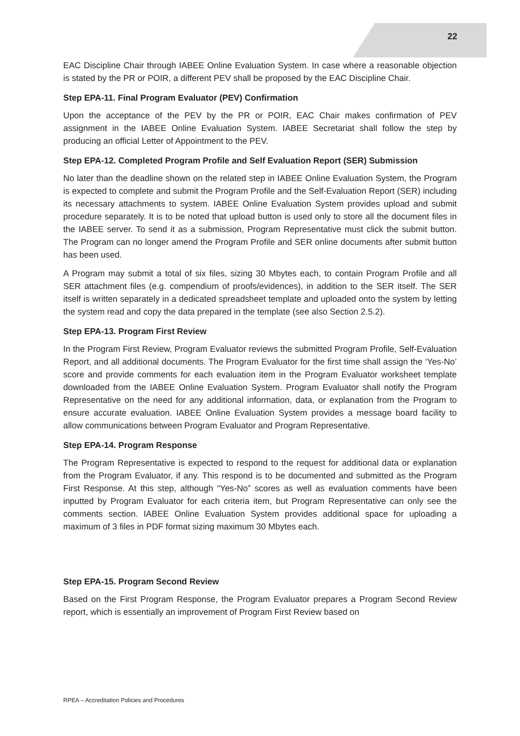22
EAC Discipline Chair through IABEE Online Evaluation System. In case where a reasonable objection is stated by the PR or POIR, a different PEV shall be proposed by the EAC Discipline Chair.
Step EPA-11. Final Program Evaluator (PEV) Confirmation
Upon the acceptance of the PEV by the PR or POIR, EAC Chair makes confirmation of PEV assignment in the IABEE Online Evaluation System. IABEE Secretariat shall follow the step by producing an official Letter of Appointment to the PEV.
Step EPA-12. Completed Program Profile and Self Evaluation Report (SER) Submission
No later than the deadline shown on the related step in IABEE Online Evaluation System, the Program is expected to complete and submit the Program Profile and the Self-Evaluation Report (SER) including its necessary attachments to system. IABEE Online Evaluation System provides upload and submit procedure separately. It is to be noted that upload button is used only to store all the document files in the IABEE server. To send it as a submission, Program Representative must click the submit button. The Program can no longer amend the Program Profile and SER online documents after submit button has been used.
A Program may submit a total of six files, sizing 30 Mbytes each, to contain Program Profile and all SER attachment files (e.g. compendium of proofs/evidences), in addition to the SER itself. The SER itself is written separately in a dedicated spreadsheet template and uploaded onto the system by letting the system read and copy the data prepared in the template (see also Section 2.5.2).
Step EPA-13. Program First Review
In the Program First Review, Program Evaluator reviews the submitted Program Profile, Self-Evaluation Report, and all additional documents. The Program Evaluator for the first time shall assign the ‘Yes-No’ score and provide comments for each evaluation item in the Program Evaluator worksheet template downloaded from the IABEE Online Evaluation System. Program Evaluator shall notify the Program Representative on the need for any additional information, data, or explanation from the Program to ensure accurate evaluation. IABEE Online Evaluation System provides a message board facility to allow communications between Program Evaluator and Program Representative.
Step EPA-14. Program Response
The Program Representative is expected to respond to the request for additional data or explanation from the Program Evaluator, if any. This respond is to be documented and submitted as the Program First Response. At this step, although “Yes-No” scores as well as evaluation comments have been inputted by Program Evaluator for each criteria item, but Program Representative can only see the comments section. IABEE Online Evaluation System provides additional space for uploading a maximum of 3 files in PDF format sizing maximum 30 Mbytes each.
Step EPA-15. Program Second Review
Based on the First Program Response, the Program Evaluator prepares a Program Second Review report, which is essentially an improvement of Program First Review based on
RPEA – Accreditation Policies and Procedures